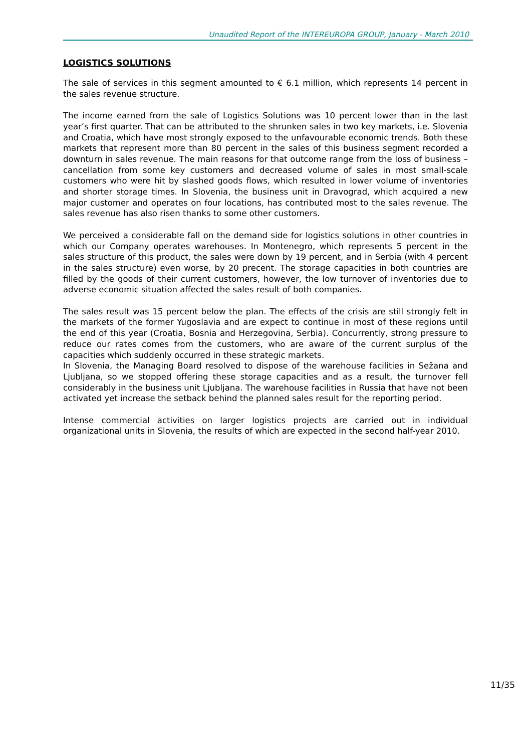Unaudited Report of the INTEREUROPA GROUP, January - March 2010
LOGISTICS SOLUTIONS
The sale of services in this segment amounted to € 6.1 million, which represents 14 percent in the sales revenue structure.
The income earned from the sale of Logistics Solutions was 10 percent lower than in the last year’s first quarter. That can be attributed to the shrunken sales in two key markets, i.e. Slovenia and Croatia, which have most strongly exposed to the unfavourable economic trends. Both these markets that represent more than 80 percent in the sales of this business segment recorded a downturn in sales revenue. The main reasons for that outcome range from the loss of business – cancellation from some key customers and decreased volume of sales in most small-scale customers who were hit by slashed goods flows, which resulted in lower volume of inventories and shorter storage times. In Slovenia, the business unit in Dravograd, which acquired a new major customer and operates on four locations, has contributed most to the sales revenue. The sales revenue has also risen thanks to some other customers.
We perceived a considerable fall on the demand side for logistics solutions in other countries in which our Company operates warehouses. In Montenegro, which represents 5 percent in the sales structure of this product, the sales were down by 19 percent, and in Serbia (with 4 percent in the sales structure) even worse, by 20 precent. The storage capacities in both countries are filled by the goods of their current customers, however, the low turnover of inventories due to adverse economic situation affected the sales result of both companies.
The sales result was 15 percent below the plan. The effects of the crisis are still strongly felt in the markets of the former Yugoslavia and are expect to continue in most of these regions until the end of this year (Croatia, Bosnia and Herzegovina, Serbia). Concurrently, strong pressure to reduce our rates comes from the customers, who are aware of the current surplus of the capacities which suddenly occurred in these strategic markets.
In Slovenia, the Managing Board resolved to dispose of the warehouse facilities in Sežana and Ljubljana, so we stopped offering these storage capacities and as a result, the turnover fell considerably in the business unit Ljubljana. The warehouse facilities in Russia that have not been activated yet increase the setback behind the planned sales result for the reporting period.
Intense commercial activities on larger logistics projects are carried out in individual organizational units in Slovenia, the results of which are expected in the second half-year 2010.
11/35